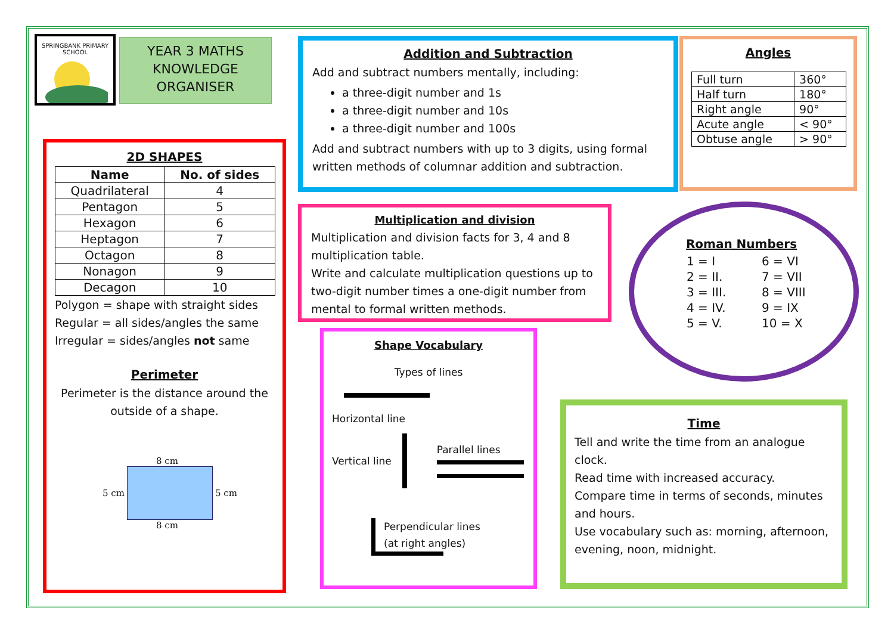SPRINGBANK PRIMARY SCHOOL
YEAR 3 MATHS
KNOWLEDGE
ORGANISER
2D SHAPES
| Name | No. of sides |
| --- | --- |
| Quadrilateral | 4 |
| Pentagon | 5 |
| Hexagon | 6 |
| Heptagon | 7 |
| Octagon | 8 |
| Nonagon | 9 |
| Decagon | 10 |
Polygon = shape with straight sides
Regular = all sides/angles the same
Irregular = sides/angles not same
Perimeter
Perimeter is the distance around the outside of a shape.
8 cm
5 cm 5 cm
8 cm
Addition and Subtraction
Add and subtract numbers mentally, including:
a three-digit number and 1s
a three-digit number and 10s
a three-digit number and 100s
Add and subtract numbers with up to 3 digits, using formal written methods of columnar addition and subtraction.
Angles
| Full turn | 360° |
| Half turn | 180° |
| Right angle | 90° |
| Acute angle | < 90° |
| Obtuse angle | > 90° |
Multiplication and division
Multiplication and division facts for 3, 4 and 8 multiplication table.
Write and calculate multiplication questions up to two-digit number times a one-digit number from mental to formal written methods.
Roman Numbers
| 1 = I | 6 = VI |
| 2 = II. | 7 = VII |
| 3 = III. | 8 = VIII |
| 4 = IV. | 9 = IX |
| 5 = V. | 10 = X |
Shape Vocabulary
Types of lines
Horizontal line
Vertical line Parallel lines
Perpendicular lines
(at right angles)
Time
Tell and write the time from an analogue clock.
Read time with increased accuracy.
Compare time in terms of seconds, minutes and hours.
Use vocabulary such as: morning, afternoon, evening, noon, midnight.